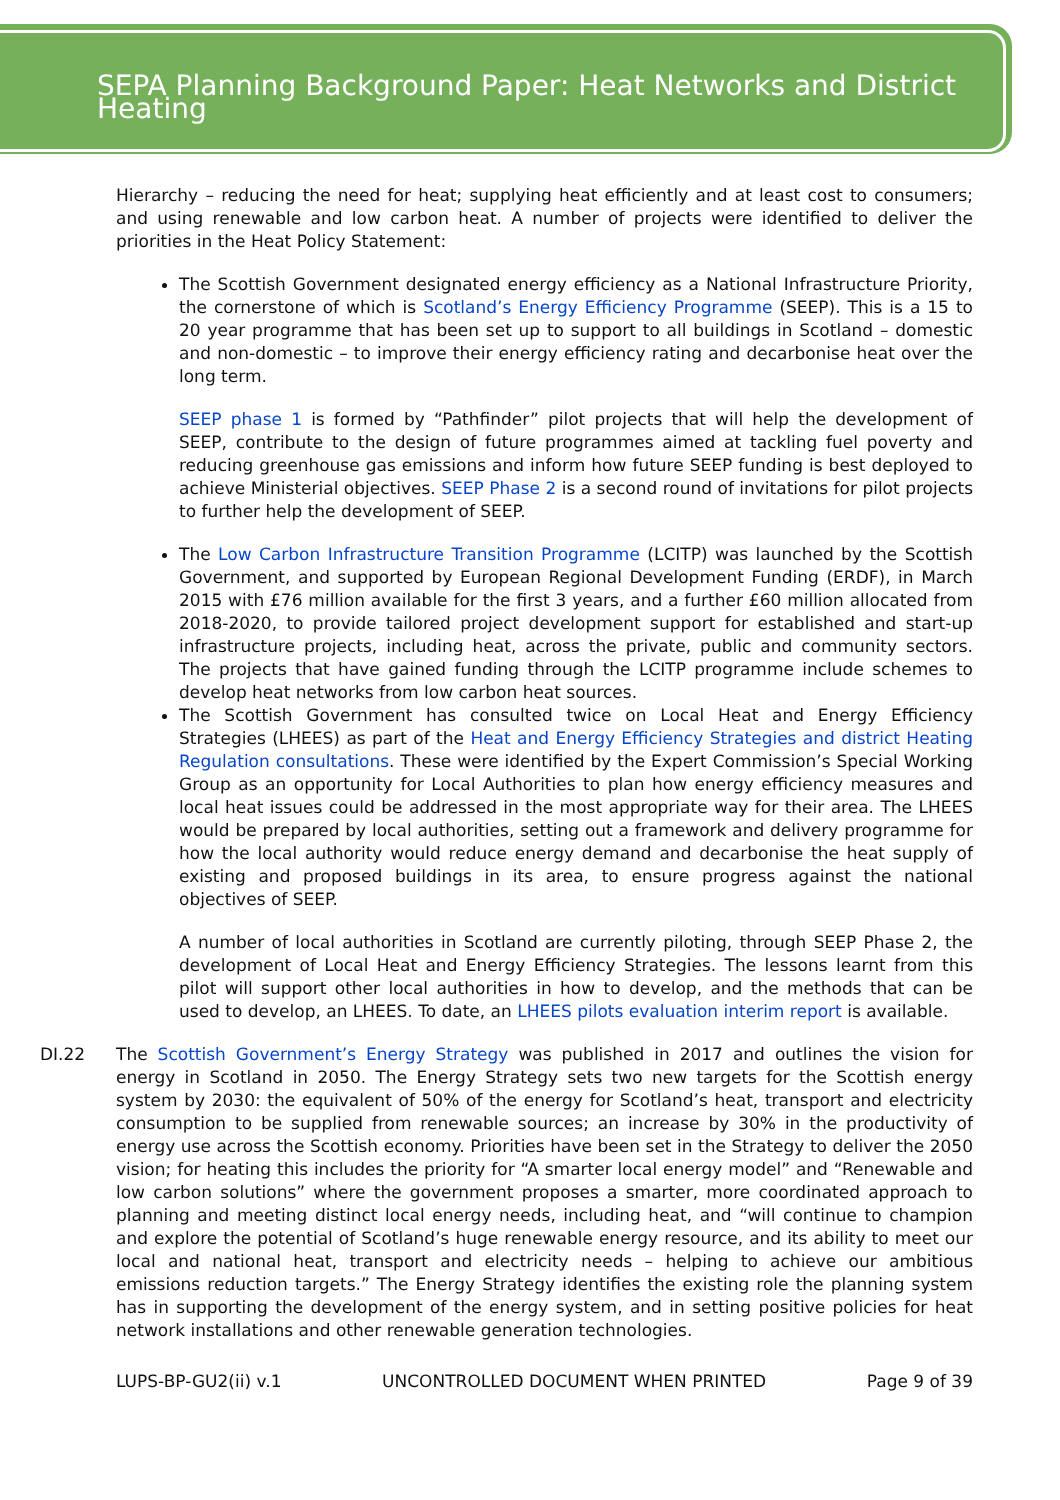SEPA Planning Background Paper: Heat Networks and District Heating
Hierarchy – reducing the need for heat; supplying heat efficiently and at least cost to consumers; and using renewable and low carbon heat. A number of projects were identified to deliver the priorities in the Heat Policy Statement:
The Scottish Government designated energy efficiency as a National Infrastructure Priority, the cornerstone of which is Scotland’s Energy Efficiency Programme (SEEP). This is a 15 to 20 year programme that has been set up to support to all buildings in Scotland – domestic and non-domestic – to improve their energy efficiency rating and decarbonise heat over the long term.
SEEP phase 1 is formed by “Pathfinder” pilot projects that will help the development of SEEP, contribute to the design of future programmes aimed at tackling fuel poverty and reducing greenhouse gas emissions and inform how future SEEP funding is best deployed to achieve Ministerial objectives. SEEP Phase 2 is a second round of invitations for pilot projects to further help the development of SEEP.
The Low Carbon Infrastructure Transition Programme (LCITP) was launched by the Scottish Government, and supported by European Regional Development Funding (ERDF), in March 2015 with £76 million available for the first 3 years, and a further £60 million allocated from 2018-2020, to provide tailored project development support for established and start-up infrastructure projects, including heat, across the private, public and community sectors. The projects that have gained funding through the LCITP programme include schemes to develop heat networks from low carbon heat sources.
The Scottish Government has consulted twice on Local Heat and Energy Efficiency Strategies (LHEES) as part of the Heat and Energy Efficiency Strategies and district Heating Regulation consultations. These were identified by the Expert Commission’s Special Working Group as an opportunity for Local Authorities to plan how energy efficiency measures and local heat issues could be addressed in the most appropriate way for their area. The LHEES would be prepared by local authorities, setting out a framework and delivery programme for how the local authority would reduce energy demand and decarbonise the heat supply of existing and proposed buildings in its area, to ensure progress against the national objectives of SEEP.
A number of local authorities in Scotland are currently piloting, through SEEP Phase 2, the development of Local Heat and Energy Efficiency Strategies. The lessons learnt from this pilot will support other local authorities in how to develop, and the methods that can be used to develop, an LHEES. To date, an LHEES pilots evaluation interim report is available.
DI.22 The Scottish Government’s Energy Strategy was published in 2017 and outlines the vision for energy in Scotland in 2050. The Energy Strategy sets two new targets for the Scottish energy system by 2030: the equivalent of 50% of the energy for Scotland’s heat, transport and electricity consumption to be supplied from renewable sources; an increase by 30% in the productivity of energy use across the Scottish economy. Priorities have been set in the Strategy to deliver the 2050 vision; for heating this includes the priority for “A smarter local energy model” and “Renewable and low carbon solutions” where the government proposes a smarter, more coordinated approach to planning and meeting distinct local energy needs, including heat, and “will continue to champion and explore the potential of Scotland’s huge renewable energy resource, and its ability to meet our local and national heat, transport and electricity needs – helping to achieve our ambitious emissions reduction targets.” The Energy Strategy identifies the existing role the planning system has in supporting the development of the energy system, and in setting positive policies for heat network installations and other renewable generation technologies.
LUPS-BP-GU2(ii) v.1 UNCONTROLLED DOCUMENT WHEN PRINTED Page 9 of 39